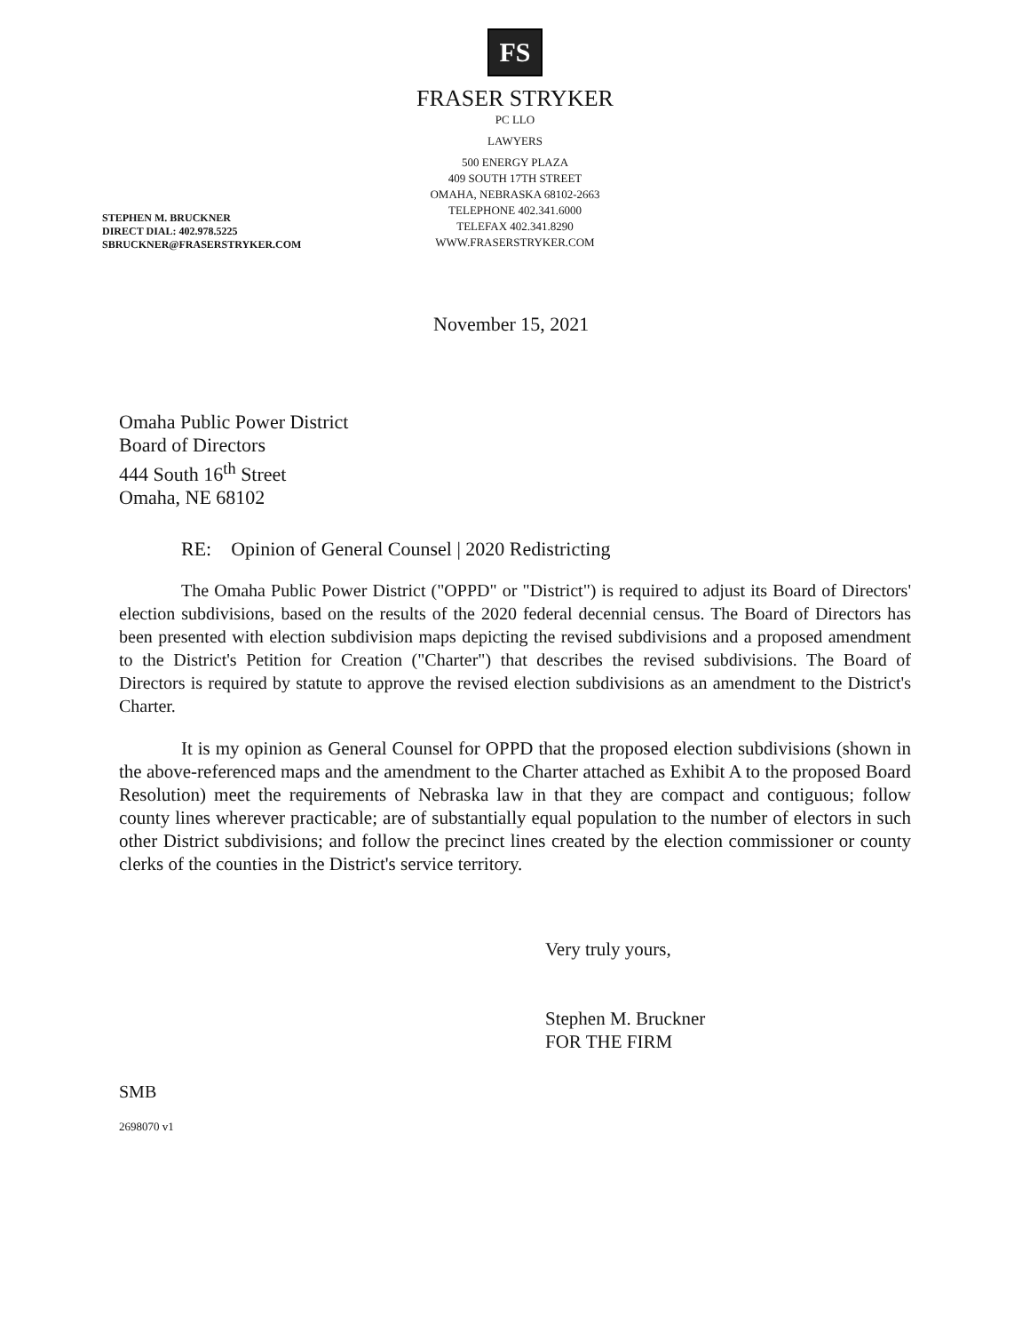FS
FRASER STRYKER
PC LLO
LAWYERS
500 ENERGY PLAZA
409 SOUTH 17TH STREET
OMAHA, NEBRASKA 68102-2663
TELEPHONE 402.341.6000
TELEFAX 402.341.8290
WWW.FRASERSTRYKER.COM
STEPHEN M. BRUCKNER
DIRECT DIAL: 402.978.5225
SBRUCKNER@FRASERSTRYKER.COM
November 15, 2021
Omaha Public Power District
Board of Directors
444 South 16<sup>th</sup> Street
Omaha, NE 68102
RE: Opinion of General Counsel | 2020 Redistricting
The Omaha Public Power District ("OPPD" or "District") is required to adjust its Board of Directors' election subdivisions, based on the results of the 2020 federal decennial census. The Board of Directors has been presented with election subdivision maps depicting the revised subdivisions and a proposed amendment to the District's Petition for Creation ("Charter") that describes the revised subdivisions. The Board of Directors is required by statute to approve the revised election subdivisions as an amendment to the District's Charter.
It is my opinion as General Counsel for OPPD that the proposed election subdivisions (shown in the above-referenced maps and the amendment to the Charter attached as Exhibit A to the proposed Board Resolution) meet the requirements of Nebraska law in that they are compact and contiguous; follow county lines wherever practicable; are of substantially equal population to the number of electors in such other District subdivisions; and follow the precinct lines created by the election commissioner or county clerks of the counties in the District's service territory.
Very truly yours,
Stephen M. Bruckner
FOR THE FIRM
SMB
2698070 v1